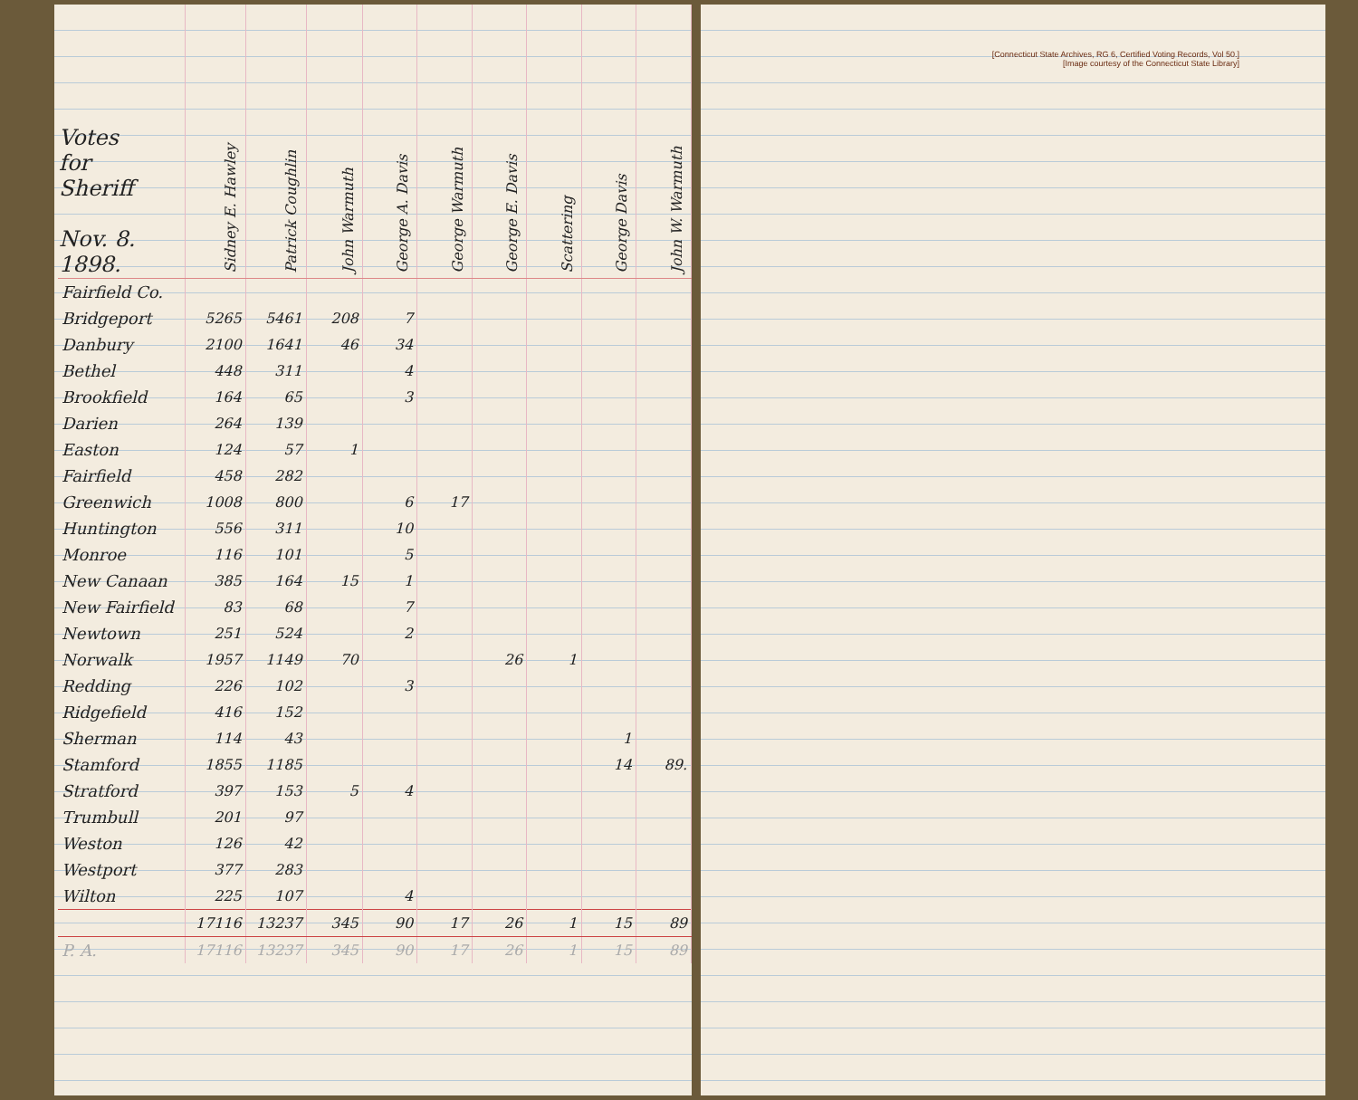| Votes for Sheriff Nov. 8. 1898. | Sidney E. Hawley | Patrick Coughlin | John Warmuth | George A. Davis | George Warmuth | George E. Davis | Scattering | George Davis | John W. Warmuth |
| --- | --- | --- | --- | --- | --- | --- | --- | --- | --- |
| Fairfield Co. | | | | | | | | | |
| Bridgeport | 5265 | 5461 | 208 | 7 | | | | | |
| Danbury | 2100 | 1641 | 46 | 34 | | | | | |
| Bethel | 448 | 311 | | 4 | | | | | |
| Brookfield | 164 | 65 | | 3 | | | | | |
| Darien | 264 | 139 | | | | | | | |
| Easton | 124 | 57 | 1 | | | | | | |
| Fairfield | 458 | 282 | | | | | | | |
| Greenwich | 1008 | 800 | | 6 | 17 | | | | |
| Huntington | 556 | 311 | | 10 | | | | | |
| Monroe | 116 | 101 | | 5 | | | | | |
| New Canaan | 385 | 164 | 15 | 1 | | | | | |
| New Fairfield | 83 | 68 | | 7 | | | | | |
| Newtown | 251 | 524 | | 2 | | | | | |
| Norwalk | 1957 | 1149 | 70 | | | 26 | 1 | | |
| Redding | 226 | 102 | | 3 | | | | | |
| Ridgefield | 416 | 152 | | | | | | | |
| Sherman | 114 | 43 | | | | | | 1 | |
| Stamford | 1855 | 1185 | | | | | | 14 | 89. |
| Stratford | 397 | 153 | 5 | 4 | | | | | |
| Trumbull | 201 | 97 | | | | | | | |
| Weston | 126 | 42 | | | | | | | |
| Westport | 377 | 283 | | | | | | | |
| Wilton | 225 | 107 | | 4 | | | | | |
| | 17116 | 13237 | 345 | 90 | 17 | 26 | 1 | 15 | 89 |
| P. A. | 17116 | 13237 | 345 | 90 | 17 | 26 | 1 | 15 | 89 |
[Connecticut State Archives, RG 6, Certified Voting Records, Vol 50.]
[Image courtesy of the Connecticut State Library]